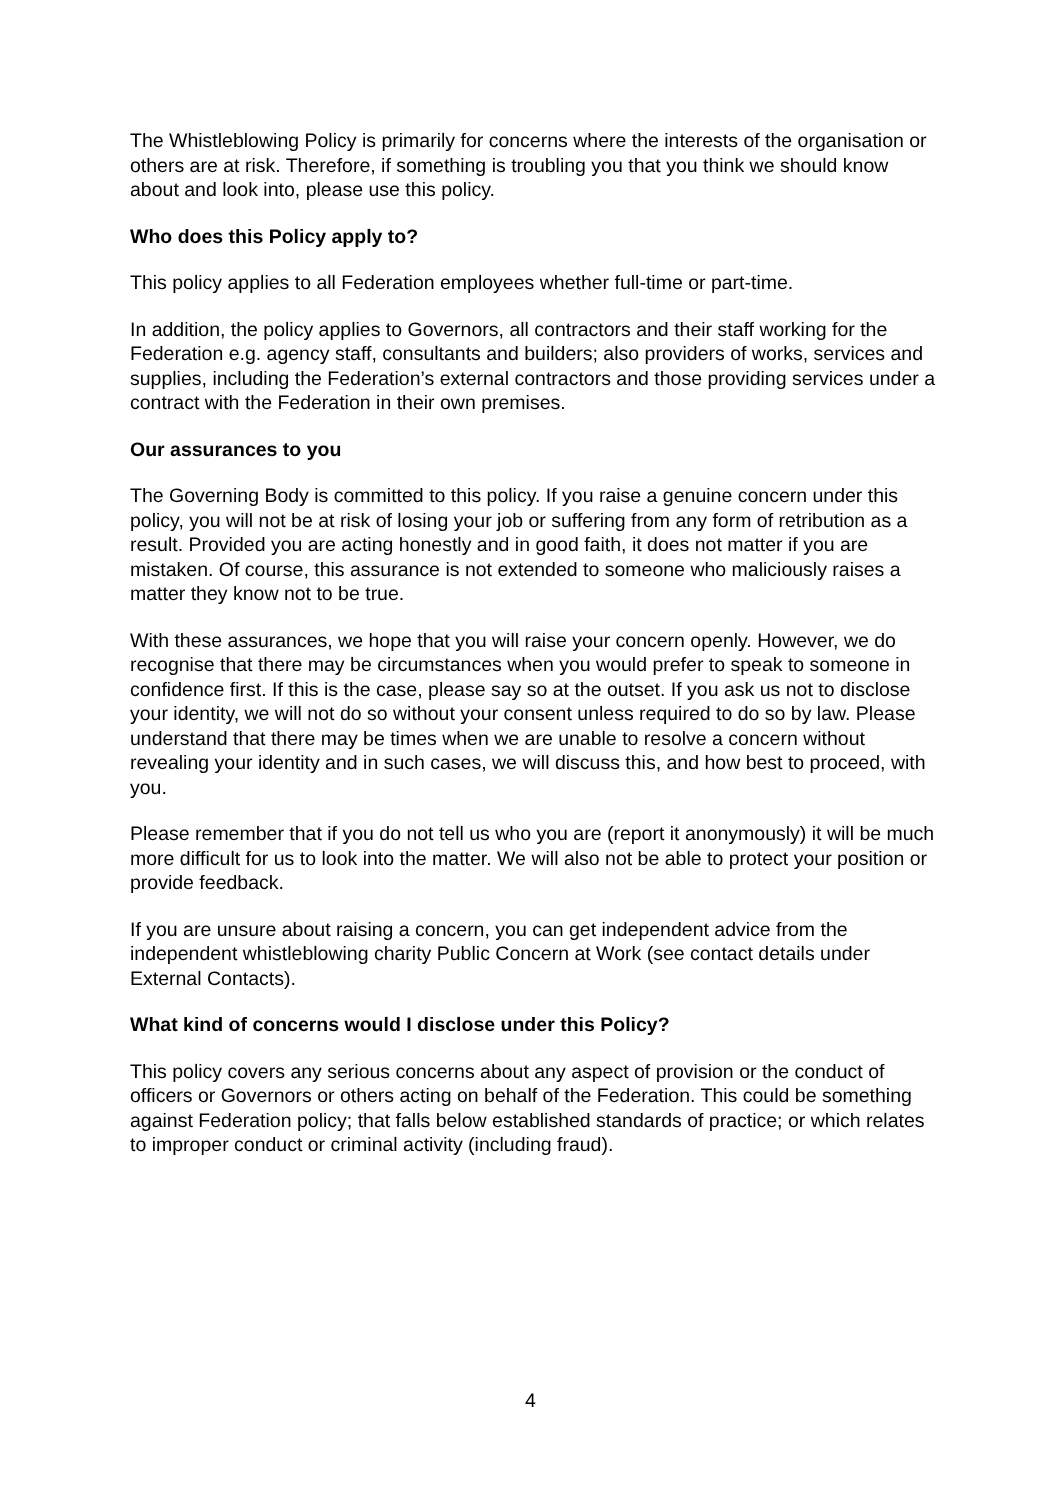The Whistleblowing Policy is primarily for concerns where the interests of the organisation or others are at risk. Therefore, if something is troubling you that you think we should know about and look into, please use this policy.
Who does this Policy apply to?
This policy applies to all Federation employees whether full-time or part-time.
In addition, the policy applies to Governors, all contractors and their staff working for the Federation e.g. agency staff, consultants and builders; also providers of works, services and supplies, including the Federation’s external contractors and those providing services under a contract with the Federation in their own premises.
Our assurances to you
The Governing Body is committed to this policy. If you raise a genuine concern under this policy, you will not be at risk of losing your job or suffering from any form of retribution as a result. Provided you are acting honestly and in good faith, it does not matter if you are mistaken. Of course, this assurance is not extended to someone who maliciously raises a matter they know not to be true.
With these assurances, we hope that you will raise your concern openly. However, we do recognise that there may be circumstances when you would prefer to speak to someone in confidence first. If this is the case, please say so at the outset. If you ask us not to disclose your identity, we will not do so without your consent unless required to do so by law. Please understand that there may be times when we are unable to resolve a concern without revealing your identity and in such cases, we will discuss this, and how best to proceed, with you.
Please remember that if you do not tell us who you are (report it anonymously) it will be much more difficult for us to look into the matter. We will also not be able to protect your position or provide feedback.
If you are unsure about raising a concern, you can get independent advice from the independent whistleblowing charity Public Concern at Work (see contact details under External Contacts).
What kind of concerns would I disclose under this Policy?
This policy covers any serious concerns about any aspect of provision or the conduct of officers or Governors or others acting on behalf of the Federation. This could be something against Federation policy; that falls below established standards of practice; or which relates to improper conduct or criminal activity (including fraud).
4